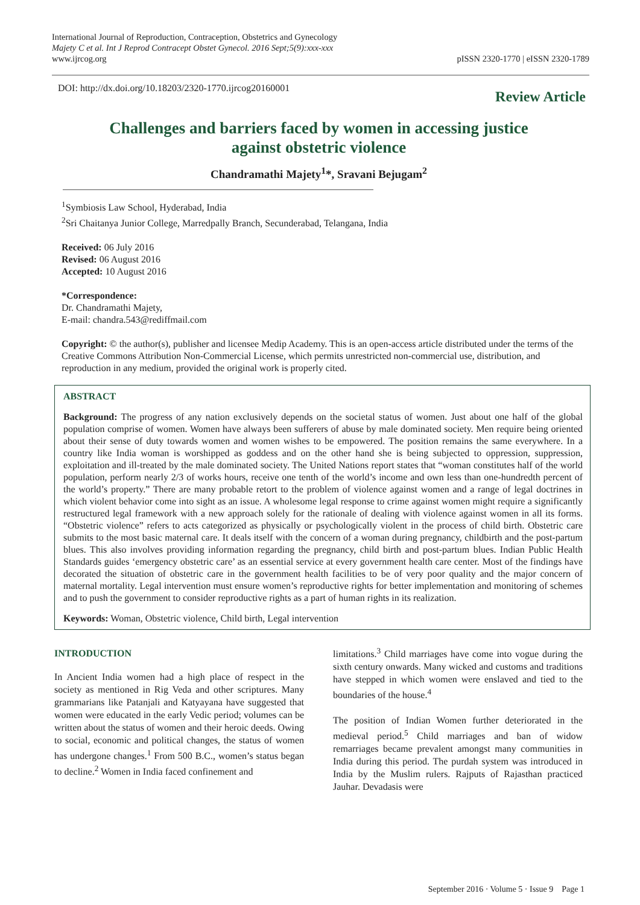International Journal of Reproduction, Contraception, Obstetrics and Gynecology
Majety C et al. Int J Reprod Contracept Obstet Gynecol. 2016 Sept;5(9):xxx-xxx
www.ijrcog.org
pISSN 2320-1770 | eISSN 2320-1789
DOI: http://dx.doi.org/10.18203/2320-1770.ijrcog20160001
Review Article
Challenges and barriers faced by women in accessing justice
against obstetric violence
Chandramathi Majety<sup>1</sup>*, Sravani Bejugam<sup>2</sup>
<sup>1</sup> Symbiosis Law School, Hyderabad, India
<sup>2</sup> Sri Chaitanya Junior College, Marredpally Branch, Secunderabad, Telangana, India
Received: 06 July 2016
Revised: 06 August 2016
Accepted: 10 August 2016
*Correspondence:
Dr. Chandramathi Majety,
E-mail: chandra.543@rediffmail.com
Copyright: © the author(s), publisher and licensee Medip Academy. This is an open-access article distributed under the terms of the Creative Commons Attribution Non-Commercial License, which permits unrestricted non-commercial use, distribution, and reproduction in any medium, provided the original work is properly cited.
ABSTRACT
Background: The progress of any nation exclusively depends on the societal status of women. Just about one half of the global population comprise of women. Women have always been sufferers of abuse by male dominated society. Men require being oriented about their sense of duty towards women and women wishes to be empowered. The position remains the same everywhere. In a country like India woman is worshipped as goddess and on the other hand she is being subjected to oppression, suppression, exploitation and ill-treated by the male dominated society. The United Nations report states that “woman constitutes half of the world population, perform nearly 2/3 of works hours, receive one tenth of the world’s income and own less than one-hundredth percent of the world’s property.” There are many probable retort to the problem of violence against women and a range of legal doctrines in which violent behavior come into sight as an issue. A wholesome legal response to crime against women might require a significantly restructured legal framework with a new approach solely for the rationale of dealing with violence against women in all its forms. “Obstetric violence” refers to acts categorized as physically or psychologically violent in the process of child birth. Obstetric care submits to the most basic maternal care. It deals itself with the concern of a woman during pregnancy, childbirth and the post-partum blues. This also involves providing information regarding the pregnancy, child birth and post-partum blues. Indian Public Health Standards guides ‘emergency obstetric care’ as an essential service at every government health care center. Most of the findings have decorated the situation of obstetric care in the government health facilities to be of very poor quality and the major concern of maternal mortality. Legal intervention must ensure women’s reproductive rights for better implementation and monitoring of schemes and to push the government to consider reproductive rights as a part of human rights in its realization.
Keywords: Woman, Obstetric violence, Child birth, Legal intervention
INTRODUCTION
In Ancient India women had a high place of respect in the society as mentioned in Rig Veda and other scriptures. Many grammarians like Patanjali and Katyayana have suggested that women were educated in the early Vedic period; volumes can be written about the status of women and their heroic deeds. Owing to social, economic and political changes, the status of women has undergone changes.<sup>1</sup> From 500 B.C., women’s status began to decline.<sup>2</sup> Women in India faced confinement and
limitations.<sup>3</sup> Child marriages have come into vogue during the sixth century onwards. Many wicked and customs and traditions have stepped in which women were enslaved and tied to the boundaries of the house.<sup>4</sup>
The position of Indian Women further deteriorated in the medieval period.<sup>5</sup> Child marriages and ban of widow remarriages became prevalent amongst many communities in India during this period. The purdah system was introduced in India by the Muslim rulers. Rajputs of Rajasthan practiced Jauhar. Devadasis were
September 2016 · Volume 5 · Issue 9 Page 1